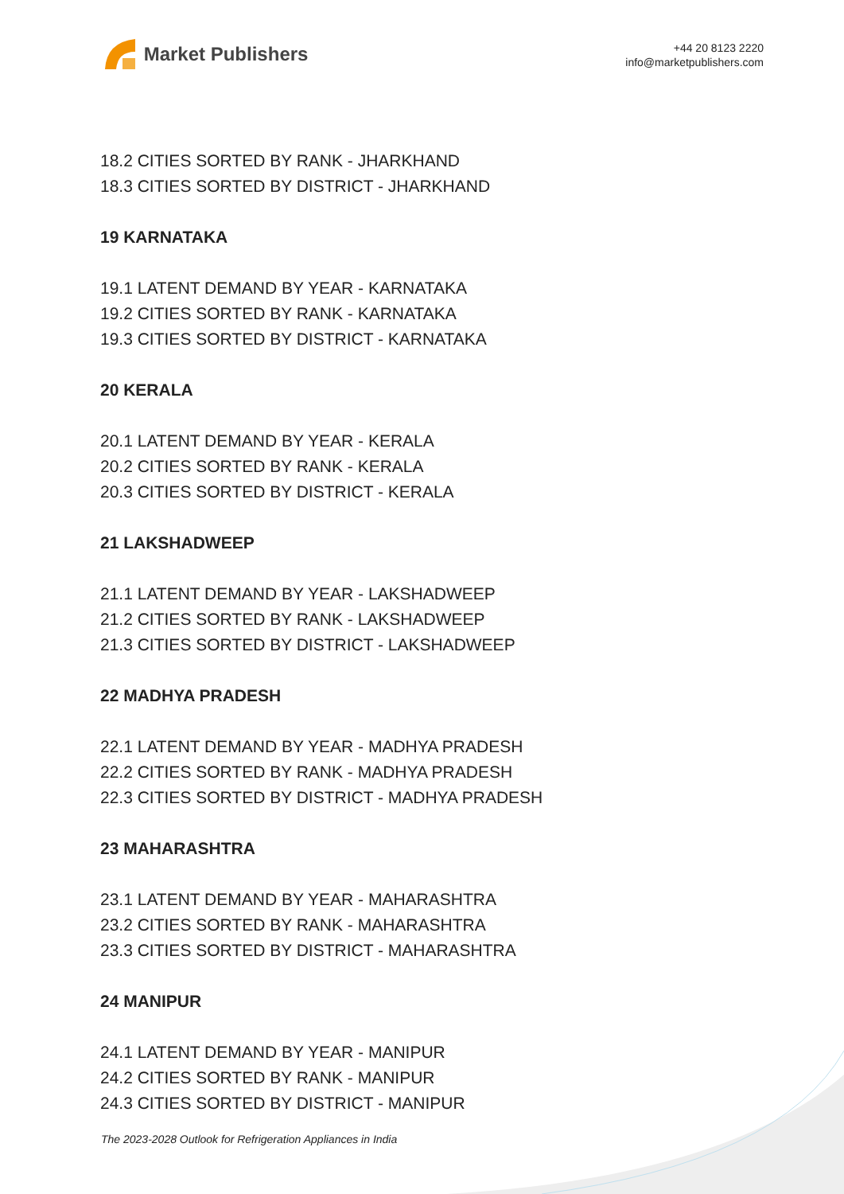Market Publishers
+44 20 8123 2220
info@marketpublishers.com
18.2 CITIES SORTED BY RANK - JHARKHAND
18.3 CITIES SORTED BY DISTRICT - JHARKHAND
19 KARNATAKA
19.1 LATENT DEMAND BY YEAR - KARNATAKA
19.2 CITIES SORTED BY RANK - KARNATAKA
19.3 CITIES SORTED BY DISTRICT - KARNATAKA
20 KERALA
20.1 LATENT DEMAND BY YEAR - KERALA
20.2 CITIES SORTED BY RANK - KERALA
20.3 CITIES SORTED BY DISTRICT - KERALA
21 LAKSHADWEEP
21.1 LATENT DEMAND BY YEAR - LAKSHADWEEP
21.2 CITIES SORTED BY RANK - LAKSHADWEEP
21.3 CITIES SORTED BY DISTRICT - LAKSHADWEEP
22 MADHYA PRADESH
22.1 LATENT DEMAND BY YEAR - MADHYA PRADESH
22.2 CITIES SORTED BY RANK - MADHYA PRADESH
22.3 CITIES SORTED BY DISTRICT - MADHYA PRADESH
23 MAHARASHTRA
23.1 LATENT DEMAND BY YEAR - MAHARASHTRA
23.2 CITIES SORTED BY RANK - MAHARASHTRA
23.3 CITIES SORTED BY DISTRICT - MAHARASHTRA
24 MANIPUR
24.1 LATENT DEMAND BY YEAR - MANIPUR
24.2 CITIES SORTED BY RANK - MANIPUR
24.3 CITIES SORTED BY DISTRICT - MANIPUR
The 2023-2028 Outlook for Refrigeration Appliances in India